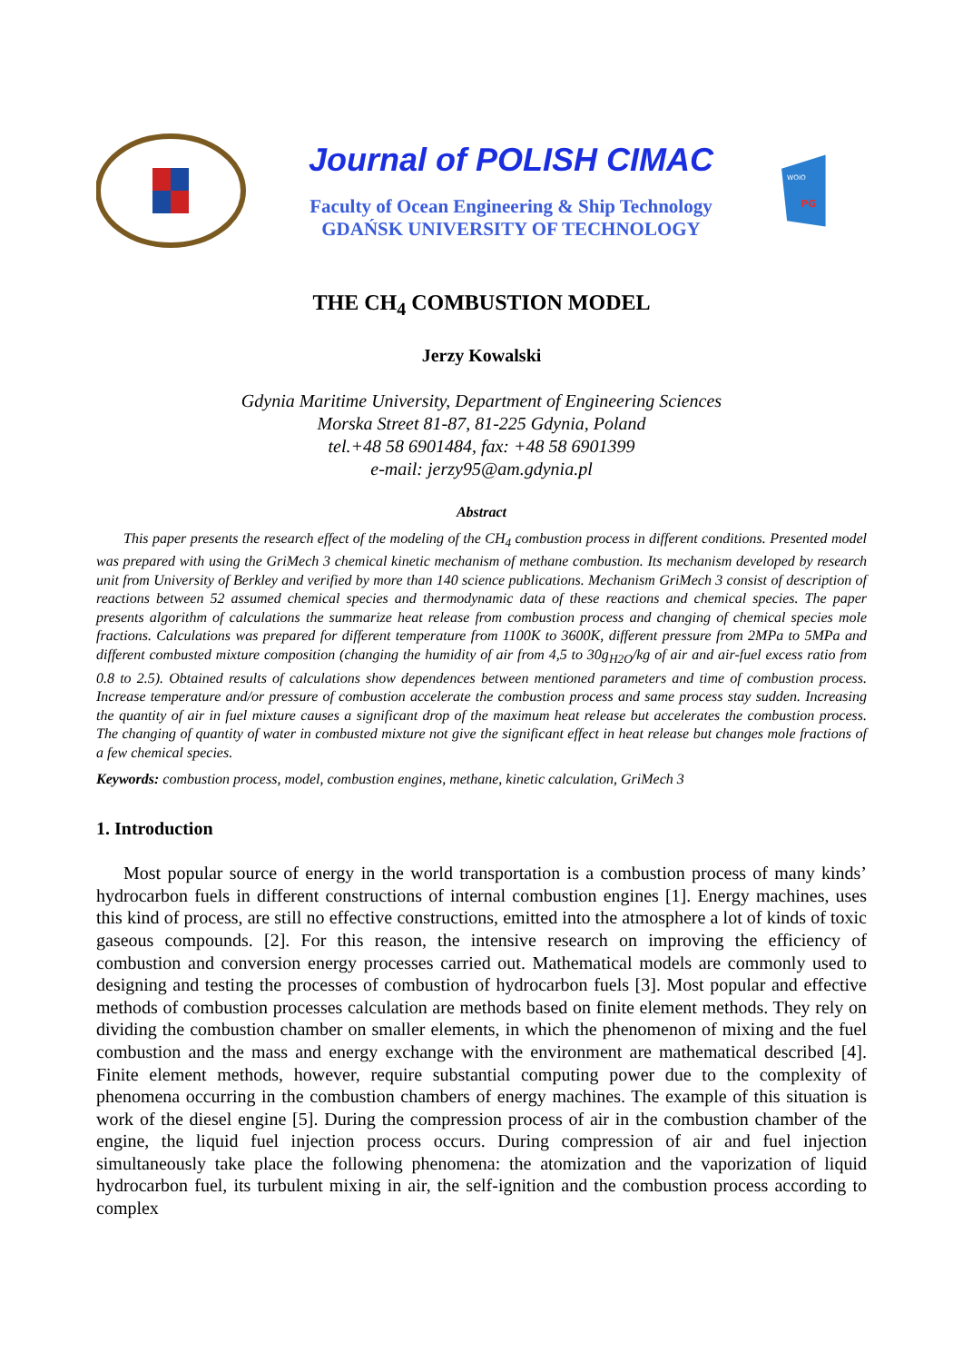Journal of POLISH CIMAC
Faculty of Ocean Engineering & Ship Technology
GDAŃSK UNIVERSITY OF TECHNOLOGY
WOiO
PG
THE CH<sub>4</sub> COMBUSTION MODEL
Jerzy Kowalski
Gdynia Maritime University, Department of Engineering Sciences
Morska Street 81-87, 81-225 Gdynia, Poland
tel.+48 58 6901484, fax: +48 58 6901399
e-mail: jerzy95@am.gdynia.pl
Abstract
This paper presents the research effect of the modeling of the CH<sub>4</sub> combustion process in different conditions. Presented model was prepared with using the GriMech 3 chemical kinetic mechanism of methane combustion. Its mechanism developed by research unit from University of Berkley and verified by more than 140 science publications. Mechanism GriMech 3 consist of description of reactions between 52 assumed chemical species and thermodynamic data of these reactions and chemical species. The paper presents algorithm of calculations the summarize heat release from combustion process and changing of chemical species mole fractions. Calculations was prepared for different temperature from 1100K to 3600K, different pressure from 2MPa to 5MPa and different combusted mixture composition (changing the humidity of air from 4,5 to 30g<sub>H2O</sub>/kg of air and air-fuel excess ratio from 0.8 to 2.5). Obtained results of calculations show dependences between mentioned parameters and time of combustion process. Increase temperature and/or pressure of combustion accelerate the combustion process and same process stay sudden. Increasing the quantity of air in fuel mixture causes a significant drop of the maximum heat release but accelerates the combustion process. The changing of quantity of water in combusted mixture not give the significant effect in heat release but changes mole fractions of a few chemical species.
Keywords: combustion process, model, combustion engines, methane, kinetic calculation, GriMech 3
1. Introduction
Most popular source of energy in the world transportation is a combustion process of many kinds’ hydrocarbon fuels in different constructions of internal combustion engines [1]. Energy machines, uses this kind of process, are still no effective constructions, emitted into the atmosphere a lot of kinds of toxic gaseous compounds. [2]. For this reason, the intensive research on improving the efficiency of combustion and conversion energy processes carried out. Mathematical models are commonly used to designing and testing the processes of combustion of hydrocarbon fuels [3]. Most popular and effective methods of combustion processes calculation are methods based on finite element methods. They rely on dividing the combustion chamber on smaller elements, in which the phenomenon of mixing and the fuel combustion and the mass and energy exchange with the environment are mathematical described [4]. Finite element methods, however, require substantial computing power due to the complexity of phenomena occurring in the combustion chambers of energy machines. The example of this situation is work of the diesel engine [5]. During the compression process of air in the combustion chamber of the engine, the liquid fuel injection process occurs. During compression of air and fuel injection simultaneously take place the following phenomena: the atomization and the vaporization of liquid hydrocarbon fuel, its turbulent mixing in air, the self-ignition and the combustion process according to complex